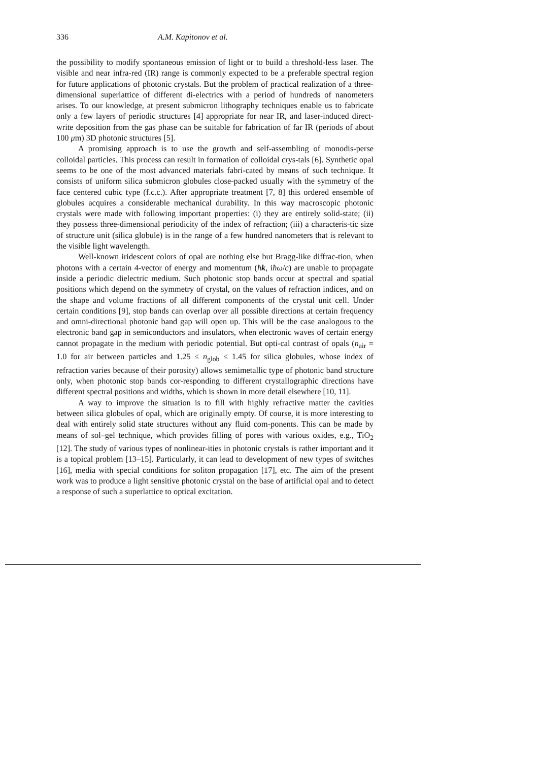336 A.M. Kapitonov et al.
the possibility to modify spontaneous emission of light or to build a threshold-less laser. The visible and near infra-red (IR) range is commonly expected to be a preferable spectral region for future applications of photonic crystals. But the problem of practical realization of a three-dimensional superlattice of different di-electrics with a period of hundreds of nanometers arises. To our knowledge, at present submicron lithography techniques enable us to fabricate only a few layers of periodic structures [4] appropriate for near IR, and laser-induced direct-write deposition from the gas phase can be suitable for fabrication of far IR (periods of about 100 μm) 3D photonic structures [5].
A promising approach is to use the growth and self-assembling of monodis-perse colloidal particles. This process can result in formation of colloidal crys-tals [6]. Synthetic opal seems to be one of the most advanced materials fabri-cated by means of such technique. It consists of uniform silica submicron globules close-packed usually with the symmetry of the face centered cubic type (f.c.c.). After appropriate treatment [7, 8] this ordered ensemble of globules acquires a considerable mechanical durability. In this way macroscopic photonic crystals were made with following important properties: (i) they are entirely solid-state; (ii) they possess three-dimensional periodicity of the index of refraction; (iii) a characteris-tic size of structure unit (silica globule) is in the range of a few hundred nanometers that is relevant to the visible light wavelength.
Well-known iridescent colors of opal are nothing else but Bragg-like diffrac-tion, when photons with a certain 4-vector of energy and momentum (ħk, iħω/c) are unable to propagate inside a periodic dielectric medium. Such photonic stop bands occur at spectral and spatial positions which depend on the symmetry of crystal, on the values of refraction indices, and on the shape and volume fractions of all different components of the crystal unit cell. Under certain conditions [9], stop bands can overlap over all possible directions at certain frequency and omni-directional photonic band gap will open up. This will be the case analogous to the electronic band gap in semiconductors and insulators, when electronic waves of certain energy cannot propagate in the medium with periodic potential. But opti-cal contrast of opals (n<sub>air</sub> = 1.0 for air between particles and 1.25 ≤ n<sub>glob</sub> ≤ 1.45 for silica globules, whose index of refraction varies because of their porosity) allows semimetallic type of photonic band structure only, when photonic stop bands cor-responding to different crystallographic directions have different spectral positions and widths, which is shown in more detail elsewhere [10, 11].
A way to improve the situation is to fill with highly refractive matter the cavities between silica globules of opal, which are originally empty. Of course, it is more interesting to deal with entirely solid state structures without any fluid com-ponents. This can be made by means of sol–gel technique, which provides filling of pores with various oxides, e.g., TiO<sub>2</sub> [12]. The study of various types of nonlinear-ities in photonic crystals is rather important and it is a topical problem [13–15]. Particularly, it can lead to development of new types of switches [16], media with special conditions for soliton propagation [17], etc. The aim of the present work was to produce a light sensitive photonic crystal on the base of artificial opal and to detect a response of such a superlattice to optical excitation.